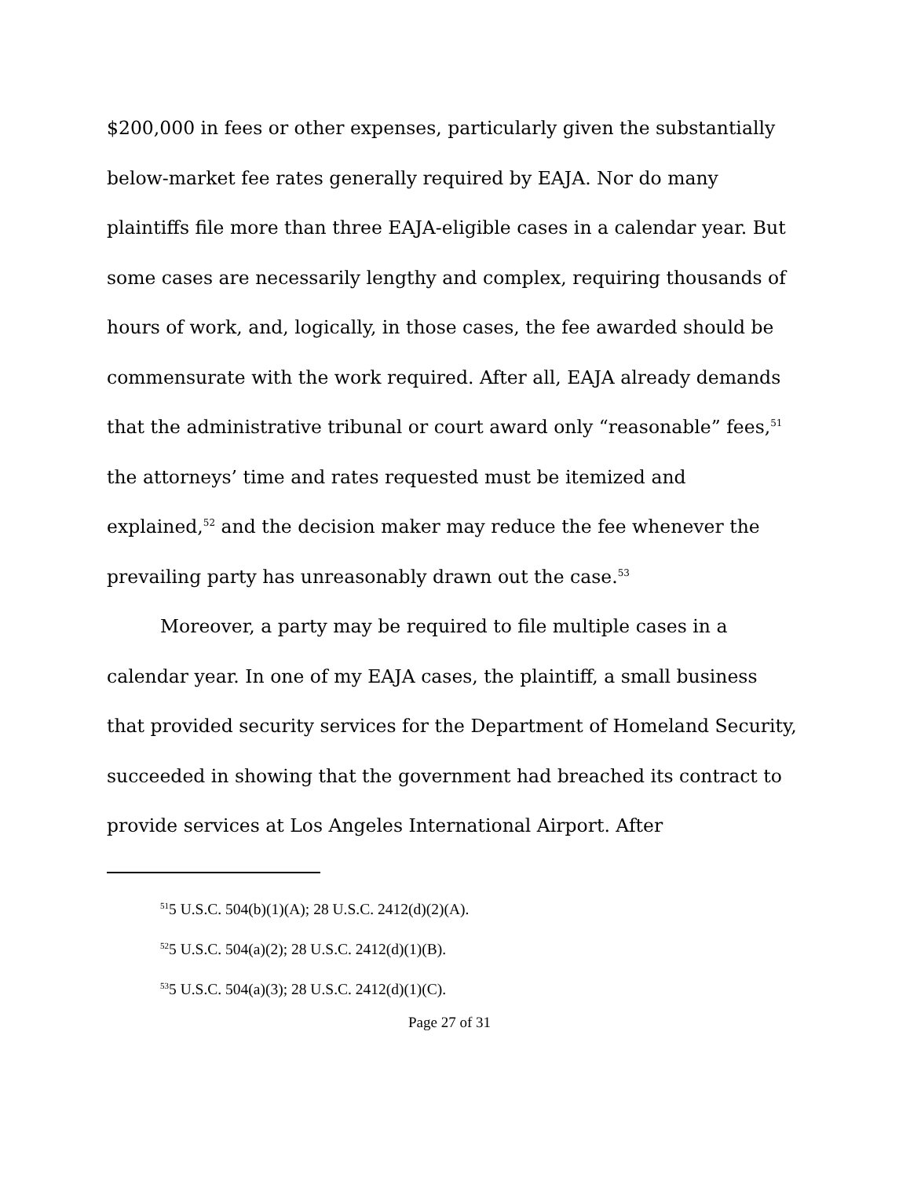$200,000 in fees or other expenses, particularly given the substantially below-market fee rates generally required by EAJA. Nor do many plaintiffs file more than three EAJA-eligible cases in a calendar year. But some cases are necessarily lengthy and complex, requiring thousands of hours of work, and, logically, in those cases, the fee awarded should be commensurate with the work required. After all, EAJA already demands that the administrative tribunal or court award only “reasonable” fees,<sup>51</sup> the attorneys’ time and rates requested must be itemized and explained,<sup>52</sup> and the decision maker may reduce the fee whenever the prevailing party has unreasonably drawn out the case.<sup>53</sup>
Moreover, a party may be required to file multiple cases in a calendar year. In one of my EAJA cases, the plaintiff, a small business that provided security services for the Department of Homeland Security, succeeded in showing that the government had breached its contract to provide services at Los Angeles International Airport. After
<sup>51</sup> 5 U.S.C. 504(b)(1)(A); 28 U.S.C. 2412(d)(2)(A).
<sup>52</sup> 5 U.S.C. 504(a)(2); 28 U.S.C. 2412(d)(1)(B).
<sup>53</sup> 5 U.S.C. 504(a)(3); 28 U.S.C. 2412(d)(1)(C).
Page 27 of 31